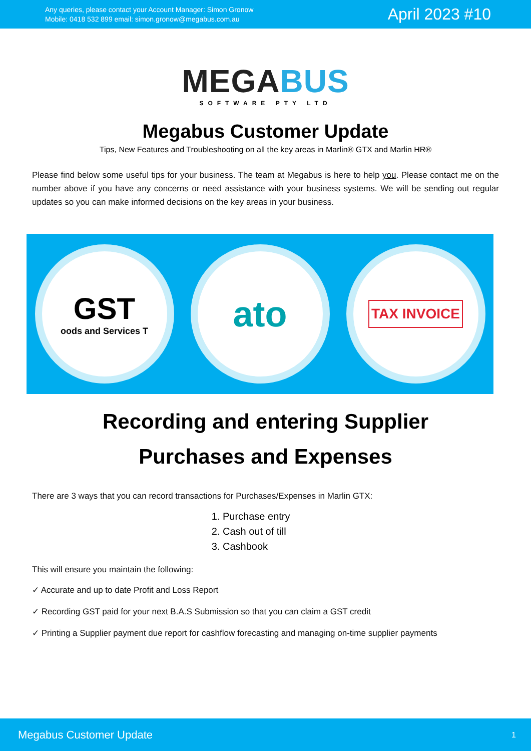Any queries, please contact your Account Manager: Simon Gronow
Mobile: 0418 532 899 email: simon.gronow@megabus.com.au
April 2023 #10
MEGA BUS
SOFTWARE PTY LTD
Megabus Customer Update
Tips, New Features and Troubleshooting on all the key areas in Marlin® GTX and Marlin HR®
Please find below some useful tips for your business. The team at Megabus is here to help you. Please contact me on the number above if you have any concerns or need assistance with your business systems. We will be sending out regular updates so you can make informed decisions on the key areas in your business.
GST
oods and Services T
ato
TAX INVOICE
Recording and entering Supplier
Purchases and Expenses
There are 3 ways that you can record transactions for Purchases/Expenses in Marlin GTX:
1. Purchase entry
2. Cash out of till
3. Cashbook
This will ensure you maintain the following:
✓ Accurate and up to date Profit and Loss Report
✓ Recording GST paid for your next B.A.S Submission so that you can claim a GST credit
✓ Printing a Supplier payment due report for cashflow forecasting and managing on-time supplier payments
Megabus Customer Update 1